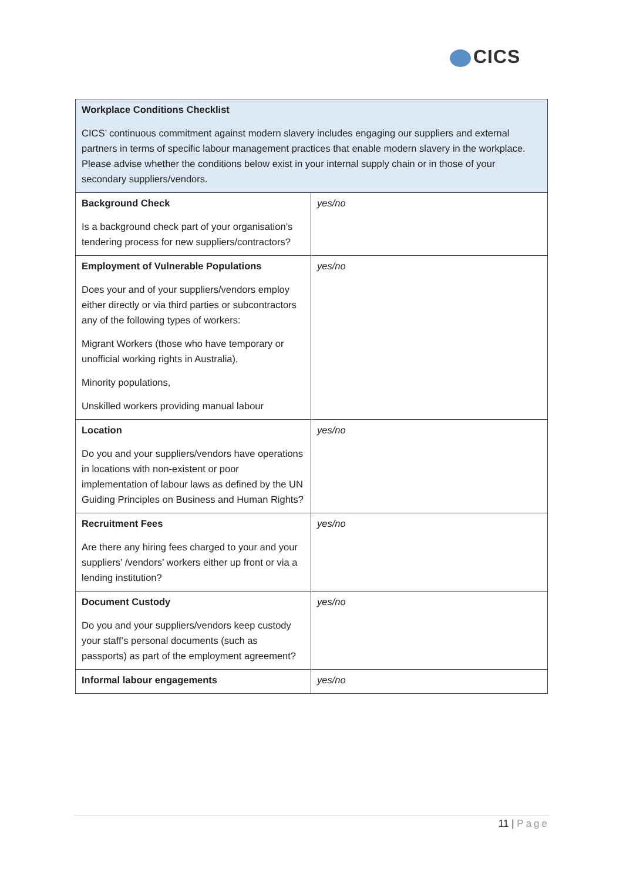CICS
| Workplace Conditions Checklist CICS’ continuous commitment against modern slavery includes engaging our suppliers and external partners in terms of specific labour management practices that enable modern slavery in the workplace. Please advise whether the conditions below exist in your internal supply chain or in those of your secondary suppliers/vendors. | |
| Background Check Is a background check part of your organisation’s tendering process for new suppliers/contractors? | yes/no |
| Employment of Vulnerable Populations Does your and of your suppliers/vendors employ either directly or via third parties or subcontractors any of the following types of workers: Migrant Workers (those who have temporary or unofficial working rights in Australia), Minority populations, Unskilled workers providing manual labour | yes/no |
| Location Do you and your suppliers/vendors have operations in locations with non-existent or poor implementation of labour laws as defined by the UN Guiding Principles on Business and Human Rights? | yes/no |
| Recruitment Fees Are there any hiring fees charged to your and your suppliers’ /vendors’ workers either up front or via a lending institution? | yes/no |
| Document Custody Do you and your suppliers/vendors keep custody your staff’s personal documents (such as passports) as part of the employment agreement? | yes/no |
| Informal labour engagements | yes/no |
11 | Page